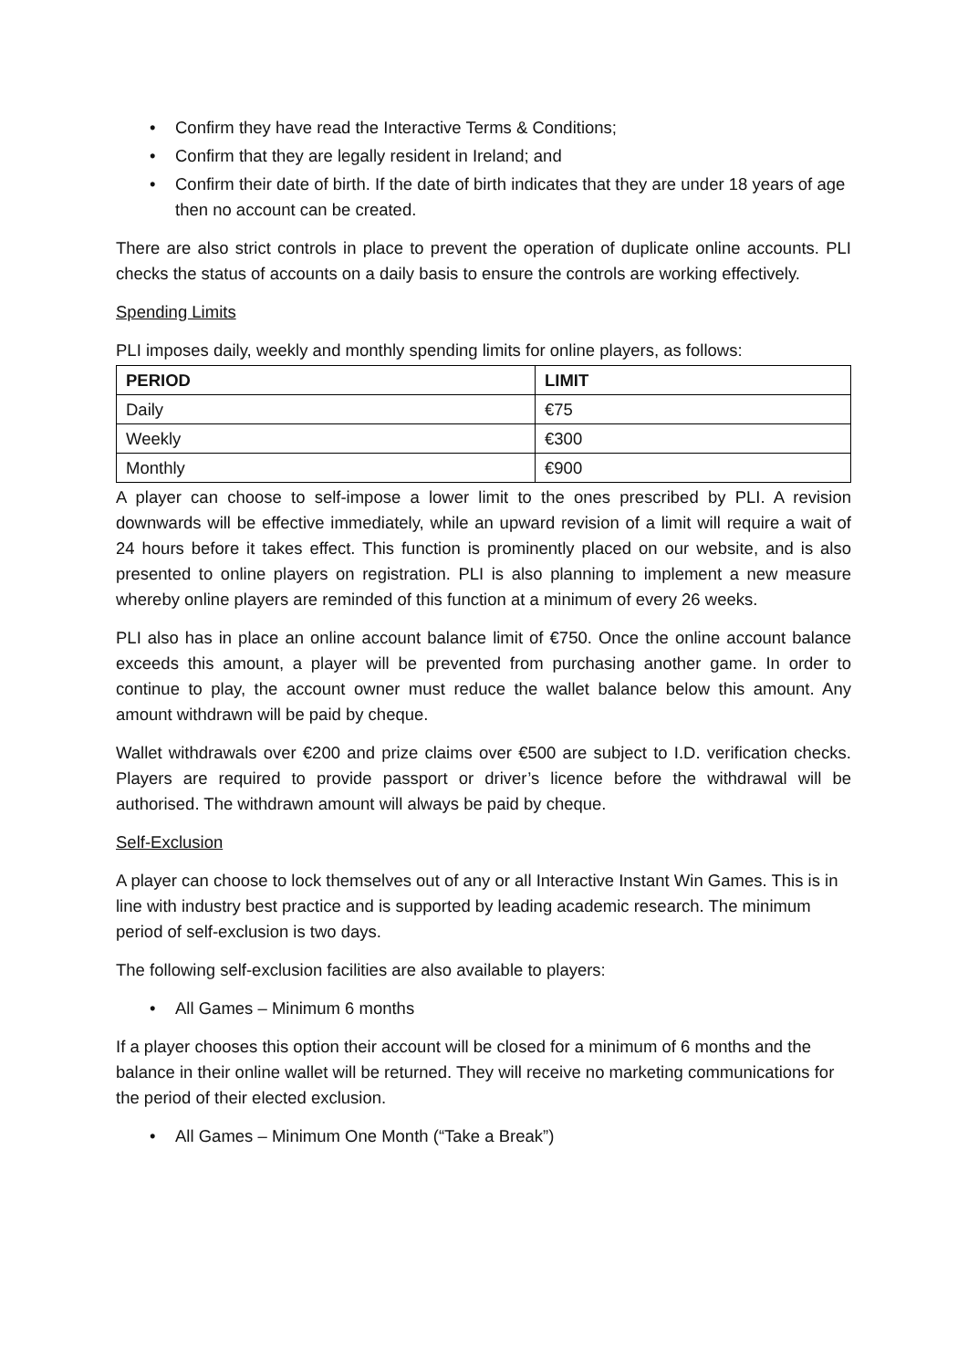Confirm they have read the Interactive Terms & Conditions;
Confirm that they are legally resident in Ireland; and
Confirm their date of birth. If the date of birth indicates that they are under 18 years of age then no account can be created.
There are also strict controls in place to prevent the operation of duplicate online accounts. PLI checks the status of accounts on a daily basis to ensure the controls are working effectively.
Spending Limits
PLI imposes daily, weekly and monthly spending limits for online players, as follows:
| PERIOD | LIMIT |
| --- | --- |
| Daily | €75 |
| Weekly | €300 |
| Monthly | €900 |
A player can choose to self-impose a lower limit to the ones prescribed by PLI. A revision downwards will be effective immediately, while an upward revision of a limit will require a wait of 24 hours before it takes effect. This function is prominently placed on our website, and is also presented to online players on registration. PLI is also planning to implement a new measure whereby online players are reminded of this function at a minimum of every 26 weeks.
PLI also has in place an online account balance limit of €750. Once the online account balance exceeds this amount, a player will be prevented from purchasing another game. In order to continue to play, the account owner must reduce the wallet balance below this amount. Any amount withdrawn will be paid by cheque.
Wallet withdrawals over €200 and prize claims over €500 are subject to I.D. verification checks. Players are required to provide passport or driver’s licence before the withdrawal will be authorised. The withdrawn amount will always be paid by cheque.
Self-Exclusion
A player can choose to lock themselves out of any or all Interactive Instant Win Games. This is in line with industry best practice and is supported by leading academic research. The minimum period of self-exclusion is two days.
The following self-exclusion facilities are also available to players:
All Games – Minimum 6 months
If a player chooses this option their account will be closed for a minimum of 6 months and the balance in their online wallet will be returned. They will receive no marketing communications for the period of their elected exclusion.
All Games – Minimum One Month (“Take a Break”)